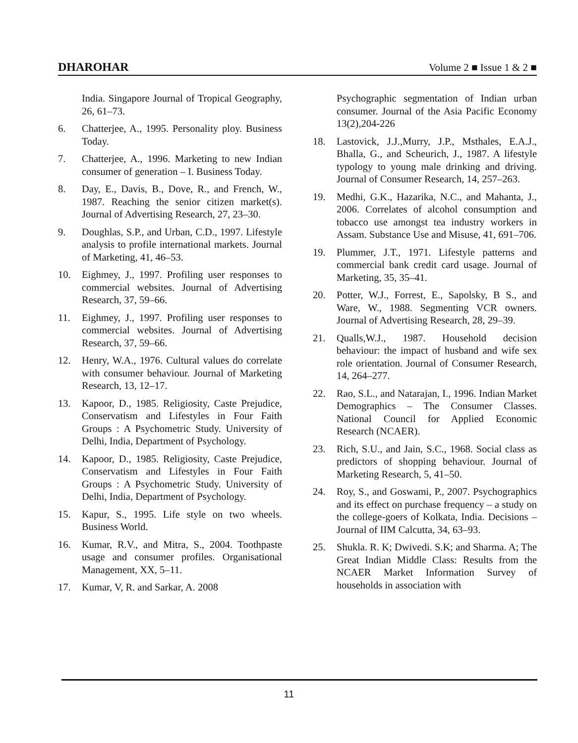DHAROHAR Volume 2 ■ Issue 1 & 2 ■
India. Singapore Journal of Tropical Geography, 26, 61–73.
6. Chatterjee, A., 1995. Personality ploy. Business Today.
7. Chatterjee, A., 1996. Marketing to new Indian consumer of generation – I. Business Today.
8. Day, E., Davis, B., Dove, R., and French, W., 1987. Reaching the senior citizen market(s). Journal of Advertising Research, 27, 23–30.
9. Doughlas, S.P., and Urban, C.D., 1997. Lifestyle analysis to profile international markets. Journal of Marketing, 41, 46–53.
10. Eighmey, J., 1997. Profiling user responses to commercial websites. Journal of Advertising Research, 37, 59–66.
11. Eighmey, J., 1997. Profiling user responses to commercial websites. Journal of Advertising Research, 37, 59–66.
12. Henry, W.A., 1976. Cultural values do correlate with consumer behaviour. Journal of Marketing Research, 13, 12–17.
13. Kapoor, D., 1985. Religiosity, Caste Prejudice, Conservatism and Lifestyles in Four Faith Groups : A Psychometric Study. University of Delhi, India, Department of Psychology.
14. Kapoor, D., 1985. Religiosity, Caste Prejudice, Conservatism and Lifestyles in Four Faith Groups : A Psychometric Study. University of Delhi, India, Department of Psychology.
15. Kapur, S., 1995. Life style on two wheels. Business World.
16. Kumar, R.V., and Mitra, S., 2004. Toothpaste usage and consumer profiles. Organisational Management, XX, 5–11.
17. Kumar, V, R. and Sarkar, A. 2008
Psychographic segmentation of Indian urban consumer. Journal of the Asia Pacific Economy 13(2),204-226
18. Lastovick, J.J.,Murry, J.P., Msthales, E.A.J., Bhalla, G., and Scheurich, J., 1987. A lifestyle typology to young male drinking and driving. Journal of Consumer Research, 14, 257–263.
19. Medhi, G.K., Hazarika, N.C., and Mahanta, J., 2006. Correlates of alcohol consumption and tobacco use amongst tea industry workers in Assam. Substance Use and Misuse, 41, 691–706.
19. Plummer, J.T., 1971. Lifestyle patterns and commercial bank credit card usage. Journal of Marketing, 35, 35–41.
20. Potter, W.J., Forrest, E., Sapolsky, B S., and Ware, W., 1988. Segmenting VCR owners. Journal of Advertising Research, 28, 29–39.
21. Qualls,W.J., 1987. Household decision behaviour: the impact of husband and wife sex role orientation. Journal of Consumer Research, 14, 264–277.
22. Rao, S.L., and Natarajan, I., 1996. Indian Market Demographics – The Consumer Classes. National Council for Applied Economic Research (NCAER).
23. Rich, S.U., and Jain, S.C., 1968. Social class as predictors of shopping behaviour. Journal of Marketing Research, 5, 41–50.
24. Roy, S., and Goswami, P., 2007. Psychographics and its effect on purchase frequency – a study on the college-goers of Kolkata, India. Decisions – Journal of IIM Calcutta, 34, 63–93.
25. Shukla. R. K; Dwivedi. S.K; and Sharma. A; The Great Indian Middle Class: Results from the NCAER Market Information Survey of households in association with
11